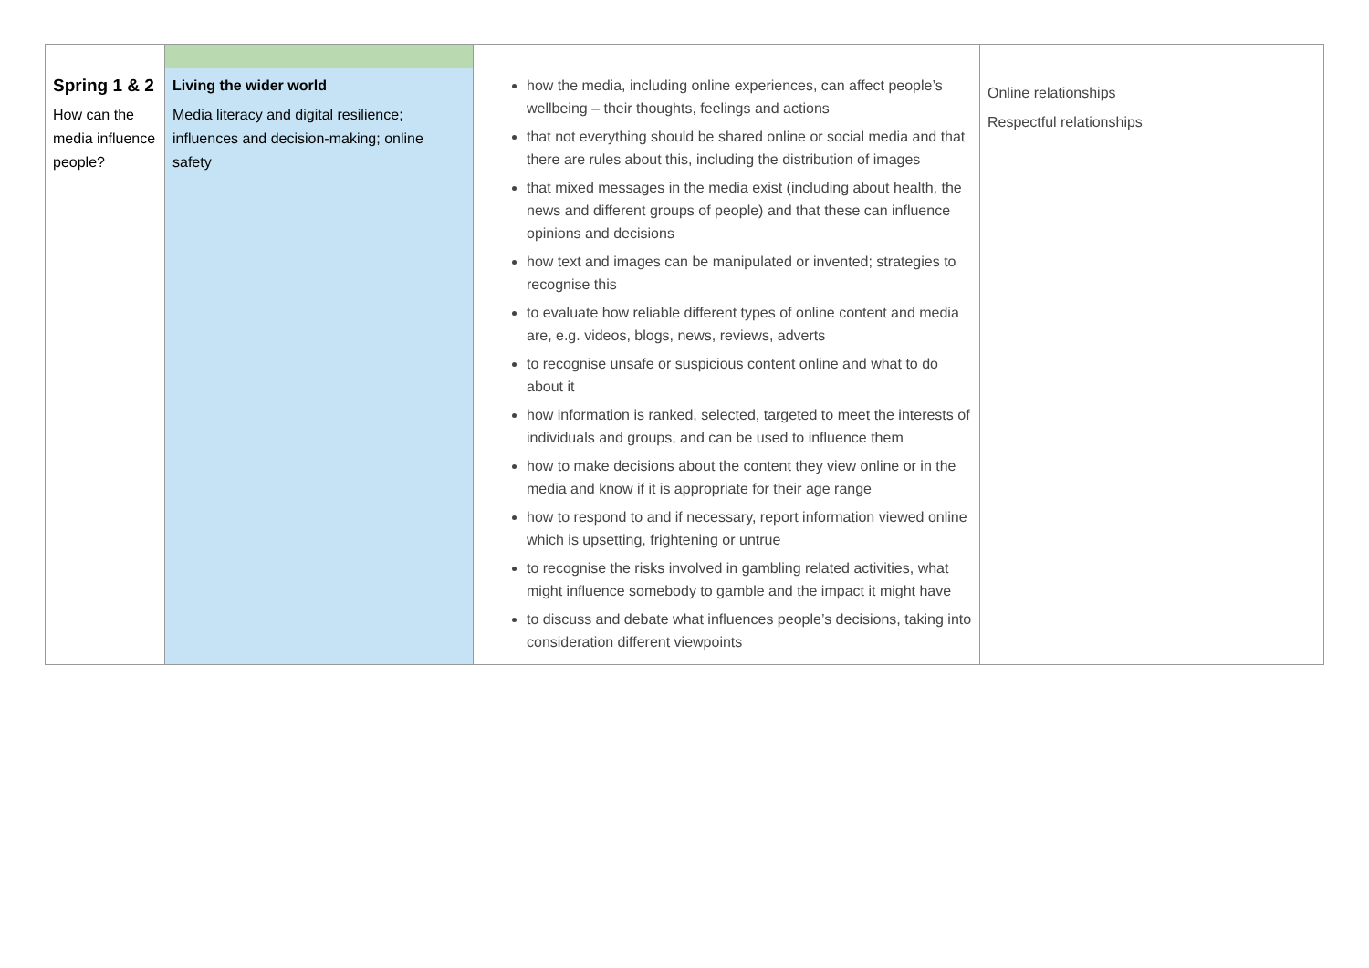| Spring 1 & 2 How can the media influence people? | Living the wider world Media literacy and digital resilience; influences and decision-making; online safety | how the media, including online experiences, can affect people’s wellbeing – their thoughts, feelings and actions that not everything should be shared online or social media and that there are rules about this, including the distribution of images that mixed messages in the media exist (including about health, the news and different groups of people) and that these can influence opinions and decisions how text and images can be manipulated or invented; strategies to recognise this to evaluate how reliable different types of online content and media are, e.g. videos, blogs, news, reviews, adverts to recognise unsafe or suspicious content online and what to do about it how information is ranked, selected, targeted to meet the interests of individuals and groups, and can be used to influence them how to make decisions about the content they view online or in the media and know if it is appropriate for their age range how to respond to and if necessary, report information viewed online which is upsetting, frightening or untrue to recognise the risks involved in gambling related activities, what might influence somebody to gamble and the impact it might have to discuss and debate what influences people’s decisions, taking into consideration different viewpoints | Online relationships Respectful relationships |